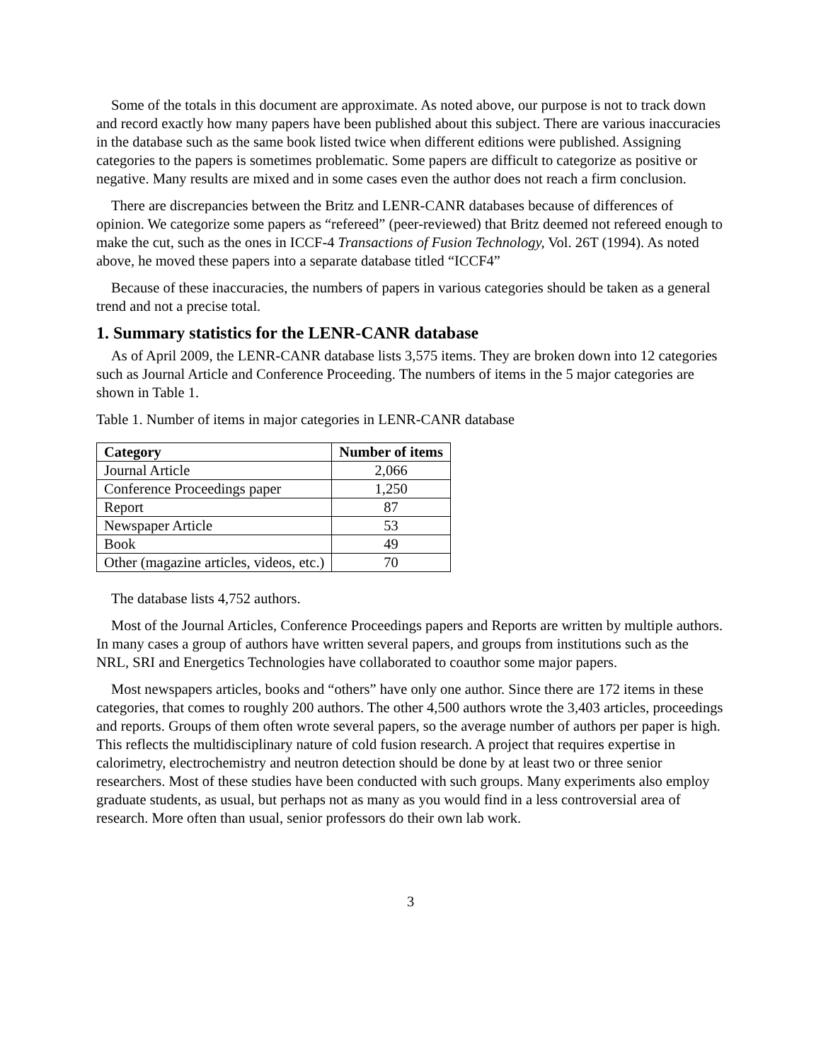Some of the totals in this document are approximate. As noted above, our purpose is not to track down and record exactly how many papers have been published about this subject. There are various inaccuracies in the database such as the same book listed twice when different editions were published. Assigning categories to the papers is sometimes problematic. Some papers are difficult to categorize as positive or negative. Many results are mixed and in some cases even the author does not reach a firm conclusion.
There are discrepancies between the Britz and LENR-CANR databases because of differences of opinion. We categorize some papers as “refereed” (peer-reviewed) that Britz deemed not refereed enough to make the cut, such as the ones in ICCF-4 Transactions of Fusion Technology, Vol. 26T (1994). As noted above, he moved these papers into a separate database titled “ICCF4”
Because of these inaccuracies, the numbers of papers in various categories should be taken as a general trend and not a precise total.
1. Summary statistics for the LENR-CANR database
As of April 2009, the LENR-CANR database lists 3,575 items. They are broken down into 12 categories such as Journal Article and Conference Proceeding. The numbers of items in the 5 major categories are shown in Table 1.
Table 1. Number of items in major categories in LENR-CANR database
| Category | Number of items |
| --- | --- |
| Journal Article | 2,066 |
| Conference Proceedings paper | 1,250 |
| Report | 87 |
| Newspaper Article | 53 |
| Book | 49 |
| Other (magazine articles, videos, etc.) | 70 |
The database lists 4,752 authors.
Most of the Journal Articles, Conference Proceedings papers and Reports are written by multiple authors. In many cases a group of authors have written several papers, and groups from institutions such as the NRL, SRI and Energetics Technologies have collaborated to coauthor some major papers.
Most newspapers articles, books and “others” have only one author. Since there are 172 items in these categories, that comes to roughly 200 authors. The other 4,500 authors wrote the 3,403 articles, proceedings and reports. Groups of them often wrote several papers, so the average number of authors per paper is high. This reflects the multidisciplinary nature of cold fusion research. A project that requires expertise in calorimetry, electrochemistry and neutron detection should be done by at least two or three senior researchers. Most of these studies have been conducted with such groups. Many experiments also employ graduate students, as usual, but perhaps not as many as you would find in a less controversial area of research. More often than usual, senior professors do their own lab work.
3